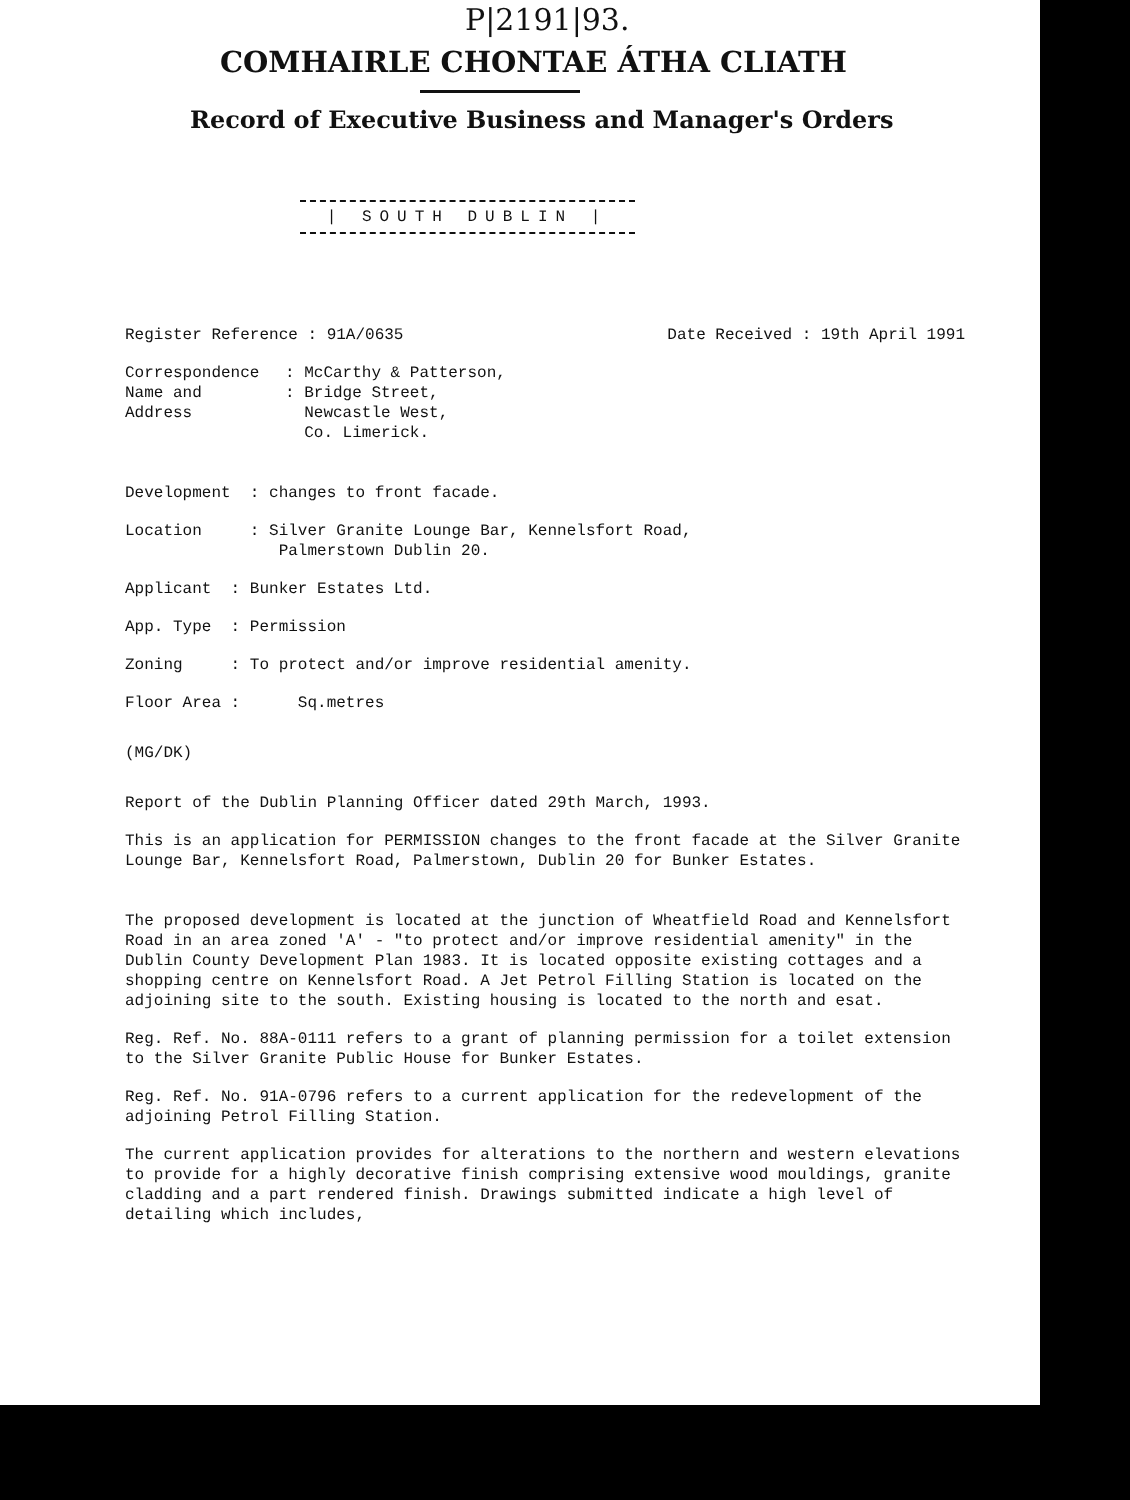P|2191|93.
COMHAIRLE CHONTAE ÁTHA CLIATH
Record of Executive Business and Manager's Orders
| SOUTH DUBLIN |
Register Reference : 91A/0635 Date Received : 19th April 1991
Correspondence
Name and
Address
: McCarthy & Patterson,
: Bridge Street,
Newcastle West,
Co. Limerick.
Development : changes to front facade.
Location : Silver Granite Lounge Bar, Kennelsfort Road,
Palmerstown Dublin 20.
Applicant : Bunker Estates Ltd.
App. Type : Permission
Zoning : To protect and/or improve residential amenity.
Floor Area : Sq.metres
(MG/DK)
Report of the Dublin Planning Officer dated 29th March, 1993.
This is an application for PERMISSION changes to the front facade at the Silver Granite Lounge Bar, Kennelsfort Road, Palmerstown, Dublin 20 for Bunker Estates.
The proposed development is located at the junction of Wheatfield Road and Kennelsfort Road in an area zoned 'A' - "to protect and/or improve residential amenity" in the Dublin County Development Plan 1983. It is located opposite existing cottages and a shopping centre on Kennelsfort Road. A Jet Petrol Filling Station is located on the adjoining site to the south. Existing housing is located to the north and esat.
Reg. Ref. No. 88A-0111 refers to a grant of planning permission for a toilet extension to the Silver Granite Public House for Bunker Estates.
Reg. Ref. No. 91A-0796 refers to a current application for the redevelopment of the adjoining Petrol Filling Station.
The current application provides for alterations to the northern and western elevations to provide for a highly decorative finish comprising extensive wood mouldings, granite cladding and a part rendered finish. Drawings submitted indicate a high level of detailing which includes,